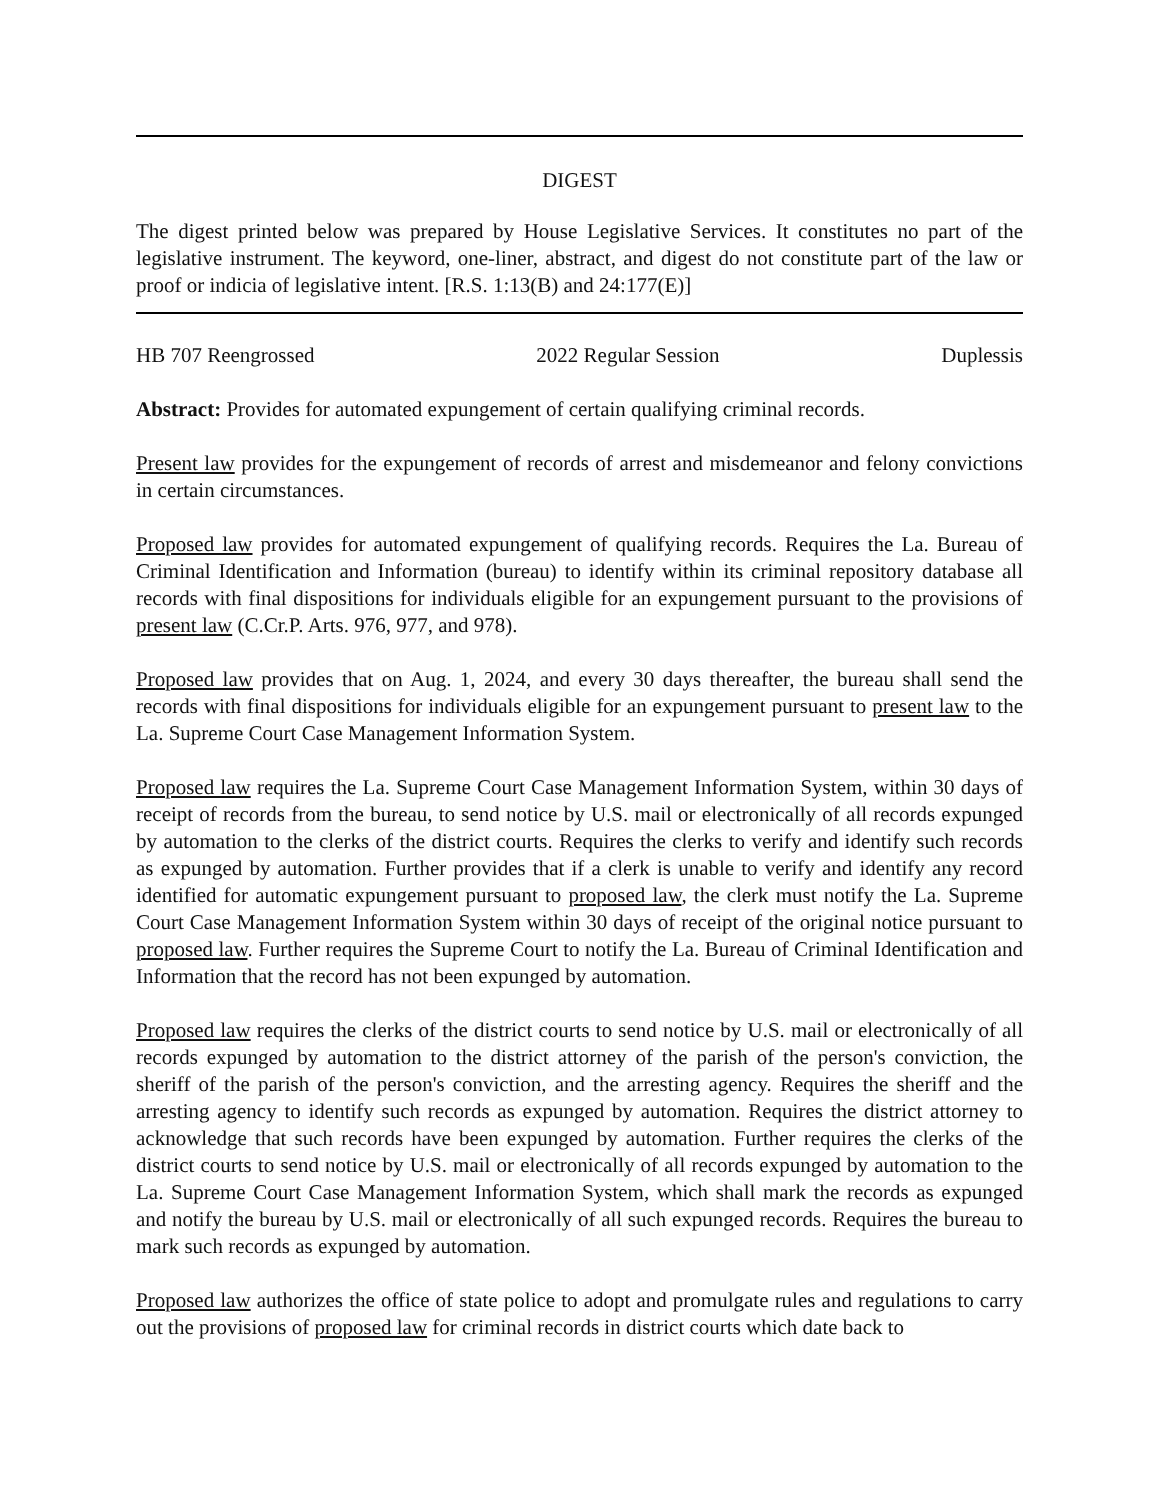DIGEST
The digest printed below was prepared by House Legislative Services. It constitutes no part of the legislative instrument. The keyword, one-liner, abstract, and digest do not constitute part of the law or proof or indicia of legislative intent. [R.S. 1:13(B) and 24:177(E)]
HB 707 Reengrossed 2022 Regular Session Duplessis
Abstract: Provides for automated expungement of certain qualifying criminal records.
Present law provides for the expungement of records of arrest and misdemeanor and felony convictions in certain circumstances.
Proposed law provides for automated expungement of qualifying records. Requires the La. Bureau of Criminal Identification and Information (bureau) to identify within its criminal repository database all records with final dispositions for individuals eligible for an expungement pursuant to the provisions of present law (C.Cr.P. Arts. 976, 977, and 978).
Proposed law provides that on Aug. 1, 2024, and every 30 days thereafter, the bureau shall send the records with final dispositions for individuals eligible for an expungement pursuant to present law to the La. Supreme Court Case Management Information System.
Proposed law requires the La. Supreme Court Case Management Information System, within 30 days of receipt of records from the bureau, to send notice by U.S. mail or electronically of all records expunged by automation to the clerks of the district courts. Requires the clerks to verify and identify such records as expunged by automation. Further provides that if a clerk is unable to verify and identify any record identified for automatic expungement pursuant to proposed law, the clerk must notify the La. Supreme Court Case Management Information System within 30 days of receipt of the original notice pursuant to proposed law. Further requires the Supreme Court to notify the La. Bureau of Criminal Identification and Information that the record has not been expunged by automation.
Proposed law requires the clerks of the district courts to send notice by U.S. mail or electronically of all records expunged by automation to the district attorney of the parish of the person's conviction, the sheriff of the parish of the person's conviction, and the arresting agency. Requires the sheriff and the arresting agency to identify such records as expunged by automation. Requires the district attorney to acknowledge that such records have been expunged by automation. Further requires the clerks of the district courts to send notice by U.S. mail or electronically of all records expunged by automation to the La. Supreme Court Case Management Information System, which shall mark the records as expunged and notify the bureau by U.S. mail or electronically of all such expunged records. Requires the bureau to mark such records as expunged by automation.
Proposed law authorizes the office of state police to adopt and promulgate rules and regulations to carry out the provisions of proposed law for criminal records in district courts which date back to